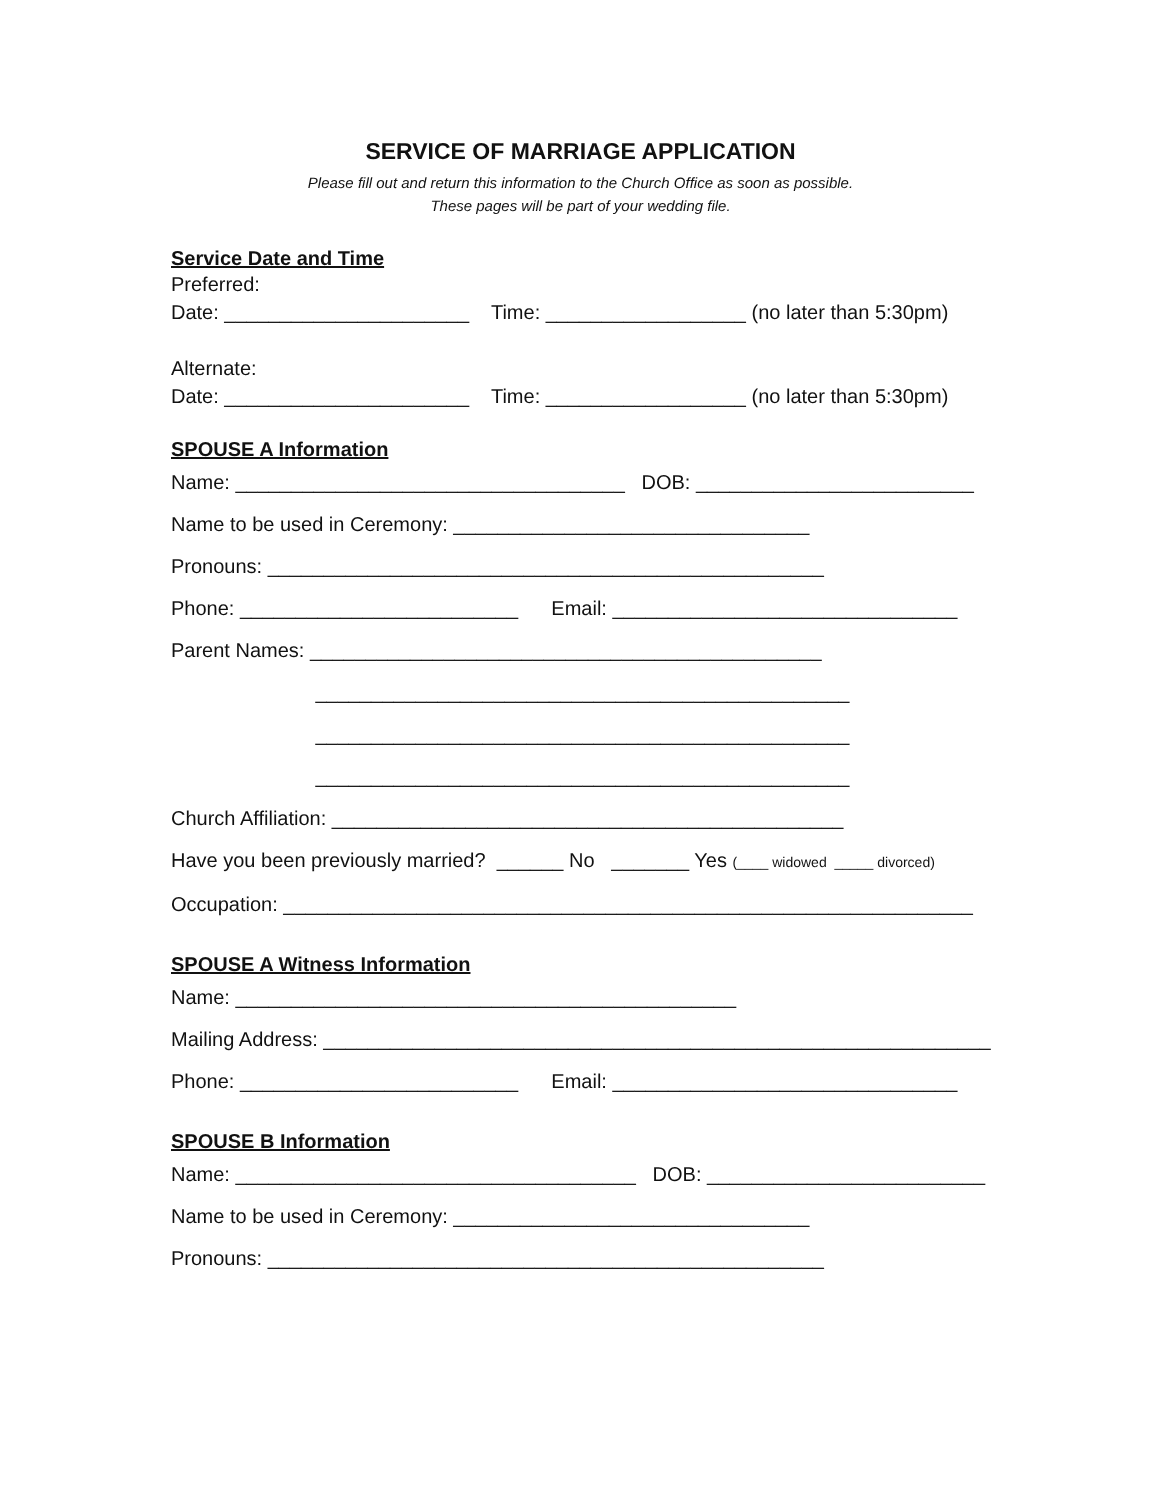SERVICE OF MARRIAGE APPLICATION
Please fill out and return this information to the Church Office as soon as possible.
These pages will be part of your wedding file.
Service Date and Time
Preferred:
Date: ______________________ Time: __________________ (no later than 5:30pm)
Alternate:
Date: ______________________ Time: __________________ (no later than 5:30pm)
SPOUSE A Information
Name: ___________________________________ DOB: _________________________
Name to be used in Ceremony: ________________________________
Pronouns: __________________________________________________
Phone: _________________________ Email: _______________________________
Parent Names: ______________________________________________
________________________________________________
________________________________________________
________________________________________________
Church Affiliation: ______________________________________________
Have you been previously married? ______ No _______ Yes (____ widowed _____ divorced)
Occupation: ______________________________________________________________
SPOUSE A Witness Information
Name: _____________________________________________
Mailing Address: ____________________________________________________________
Phone: _________________________ Email: _______________________________
SPOUSE B Information
Name: ____________________________________ DOB: _________________________
Name to be used in Ceremony: ________________________________
Pronouns: __________________________________________________